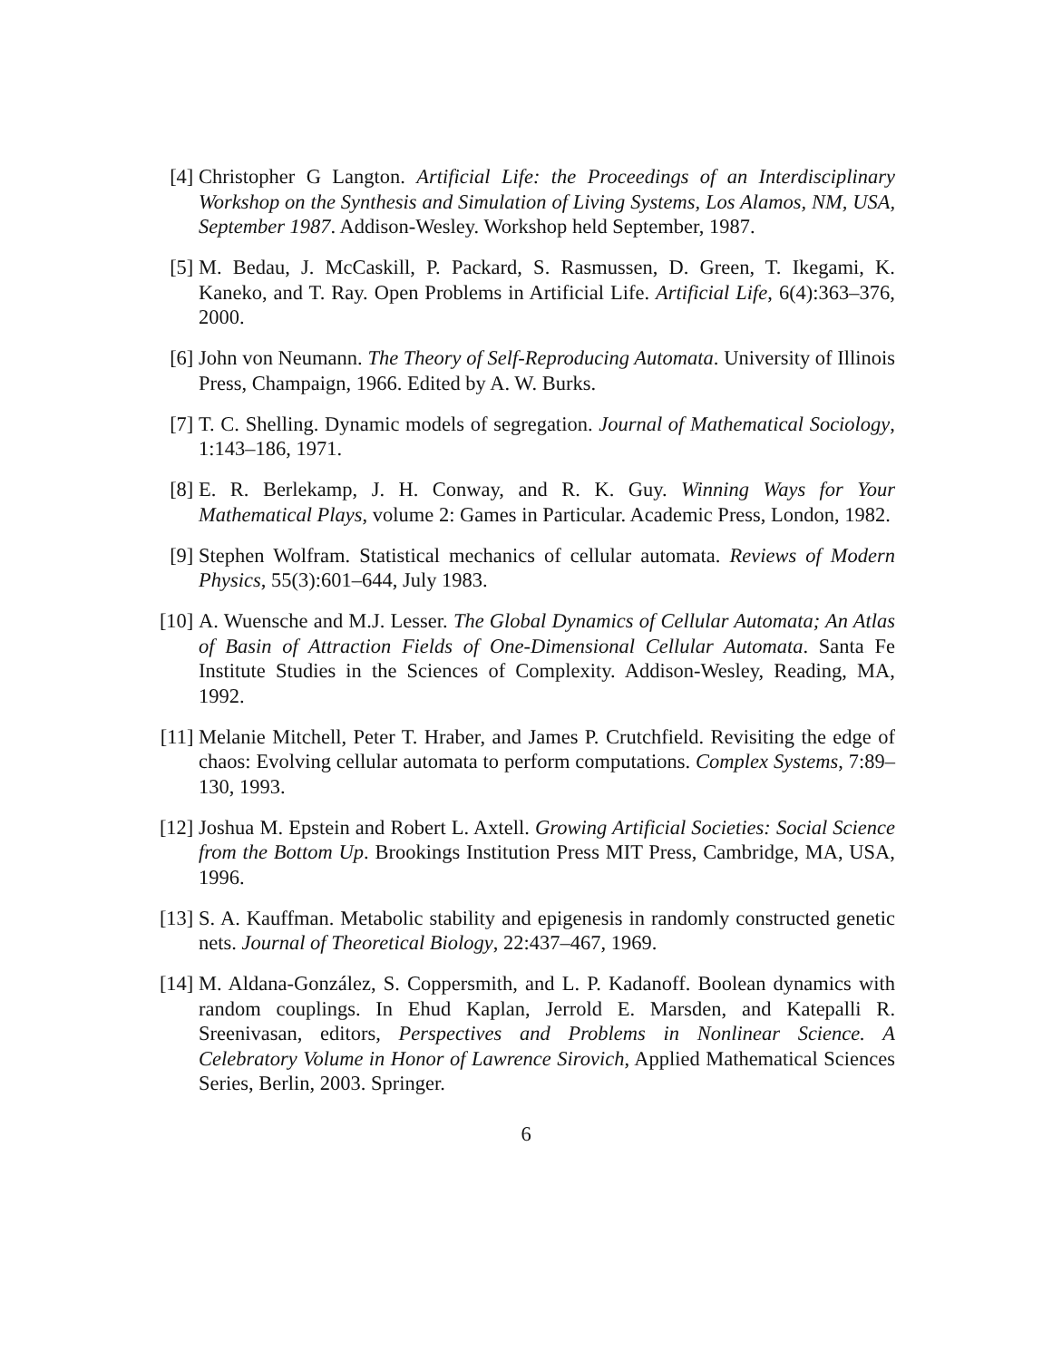[4] Christopher G Langton. Artificial Life: the Proceedings of an Interdisciplinary Workshop on the Synthesis and Simulation of Living Systems, Los Alamos, NM, USA, September 1987. Addison-Wesley. Workshop held September, 1987.
[5] M. Bedau, J. McCaskill, P. Packard, S. Rasmussen, D. Green, T. Ikegami, K. Kaneko, and T. Ray. Open Problems in Artificial Life. Artificial Life, 6(4):363–376, 2000.
[6] John von Neumann. The Theory of Self-Reproducing Automata. University of Illinois Press, Champaign, 1966. Edited by A. W. Burks.
[7] T. C. Shelling. Dynamic models of segregation. Journal of Mathematical Sociology, 1:143–186, 1971.
[8] E. R. Berlekamp, J. H. Conway, and R. K. Guy. Winning Ways for Your Mathematical Plays, volume 2: Games in Particular. Academic Press, London, 1982.
[9] Stephen Wolfram. Statistical mechanics of cellular automata. Reviews of Modern Physics, 55(3):601–644, July 1983.
[10]
A. Wuensche and M.J. Lesser. The Global Dynamics of Cellular Automata; An Atlas of Basin of Attraction Fields of One-Dimensional Cellular Automata. Santa Fe Institute Studies in the Sciences of Complexity. Addison-Wesley, Reading, MA, 1992.
[11]
Melanie Mitchell, Peter T. Hraber, and James P. Crutchfield. Revisiting the edge of chaos: Evolving cellular automata to perform computations. Complex Systems, 7:89–130, 1993.
[12]
Joshua M. Epstein and Robert L. Axtell. Growing Artificial Societies: Social Science from the Bottom Up. Brookings Institution Press MIT Press, Cambridge, MA, USA, 1996.
[13]
S. A. Kauffman. Metabolic stability and epigenesis in randomly constructed genetic nets. Journal of Theoretical Biology, 22:437–467, 1969.
[14]
M. Aldana-González, S. Coppersmith, and L. P. Kadanoff. Boolean dynamics with random couplings. In Ehud Kaplan, Jerrold E. Marsden, and Katepalli R. Sreenivasan, editors, Perspectives and Problems in Nonlinear Science. A Celebratory Volume in Honor of Lawrence Sirovich, Applied Mathematical Sciences Series, Berlin, 2003. Springer.
6